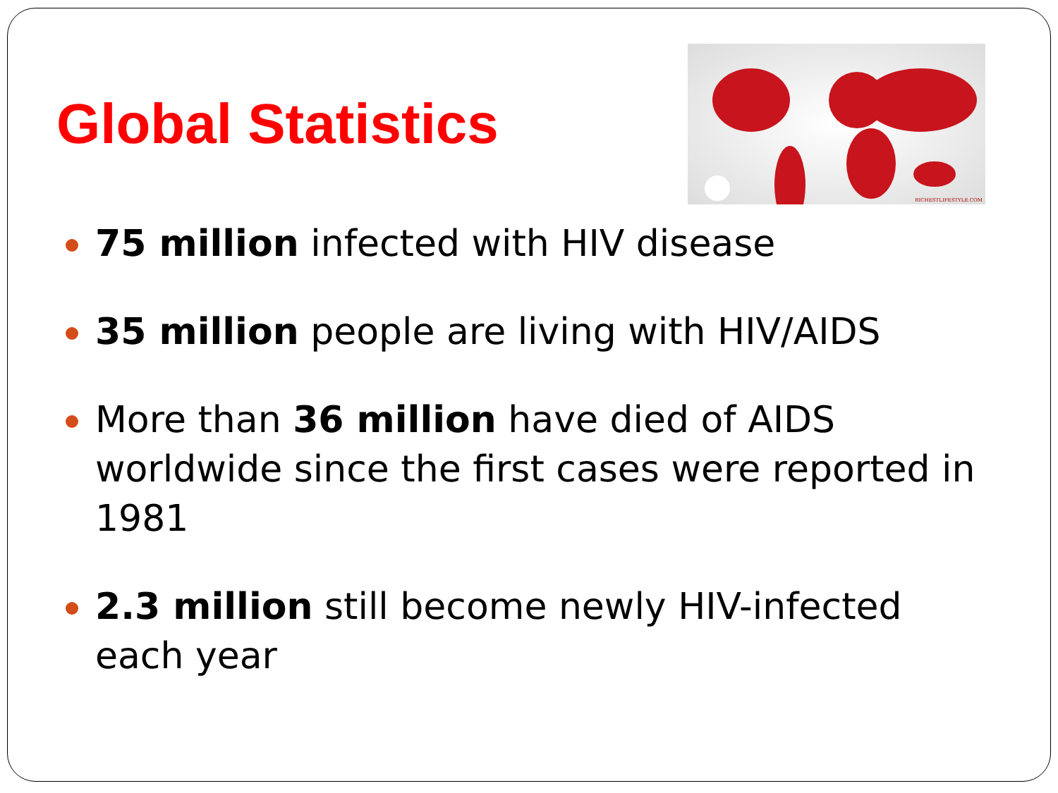Global Statistics
RICHESTLIFESTYLE.COM
75 million infected with HIV disease
35 million people are living with HIV/AIDS
More than 36 million have died of AIDS worldwide since the first cases were reported in 1981
2.3 million still become newly HIV-infected each year